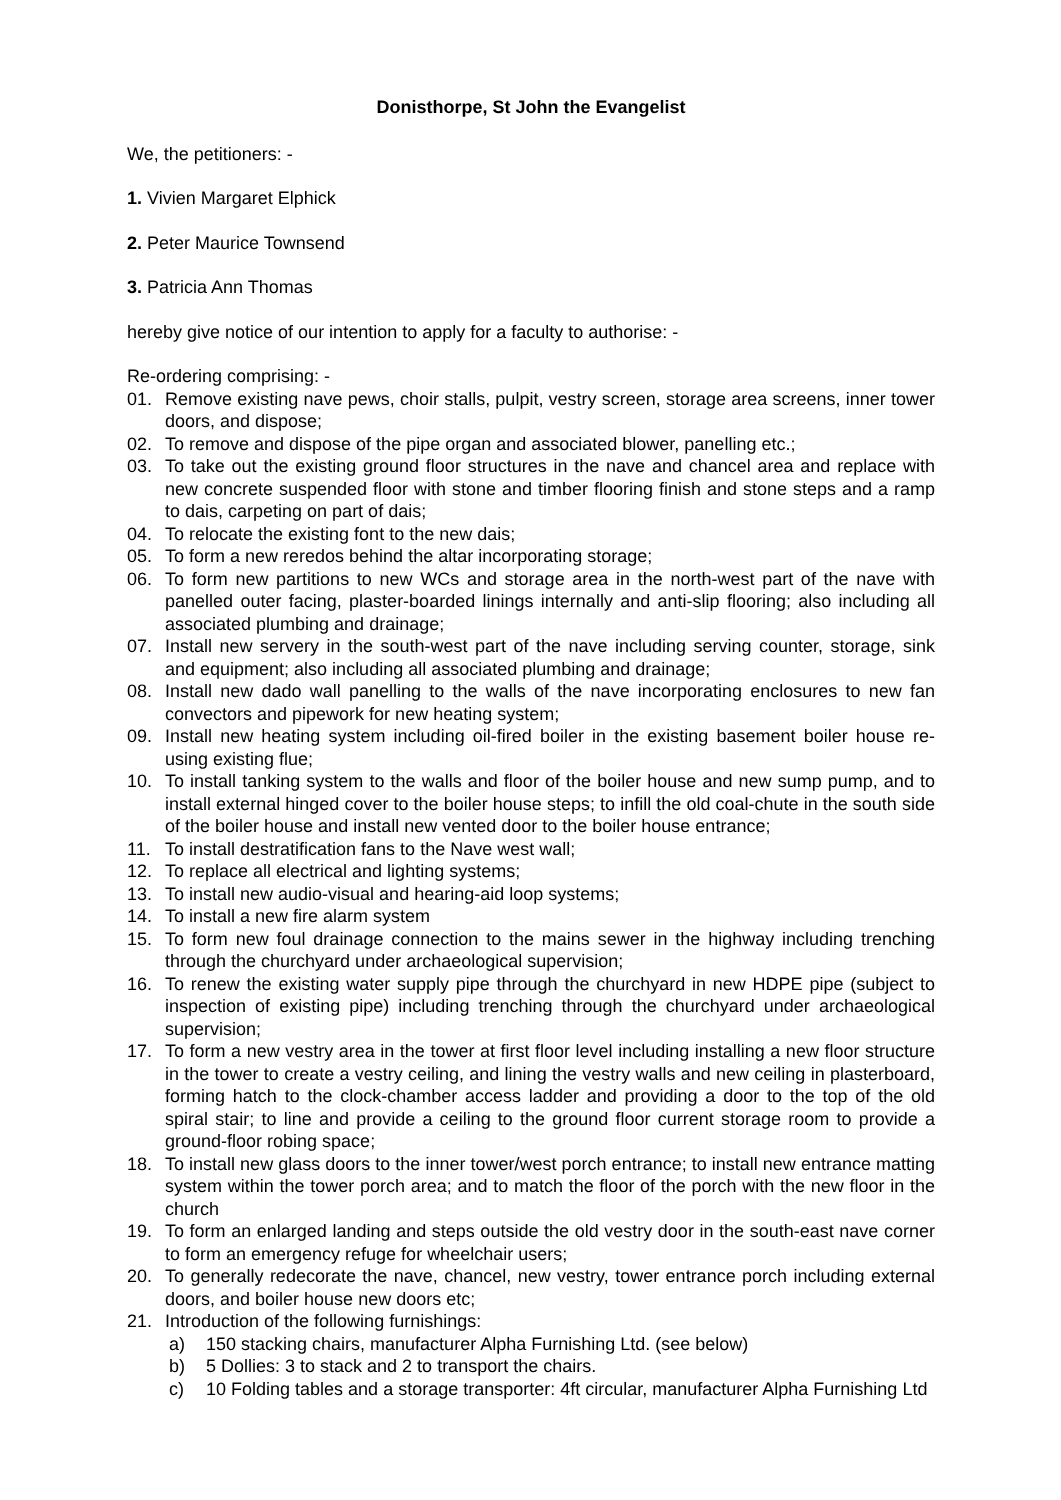Donisthorpe, St John the Evangelist
We, the petitioners: -
1. Vivien Margaret Elphick
2. Peter Maurice Townsend
3. Patricia Ann Thomas
hereby give notice of our intention to apply for a faculty to authorise: -
Re-ordering comprising: -
01. Remove existing nave pews, choir stalls, pulpit, vestry screen, storage area screens, inner tower doors, and dispose;
02. To remove and dispose of the pipe organ and associated blower, panelling etc.;
03. To take out the existing ground floor structures in the nave and chancel area and replace with new concrete suspended floor with stone and timber flooring finish and stone steps and a ramp to dais, carpeting on part of dais;
04. To relocate the existing font to the new dais;
05. To form a new reredos behind the altar incorporating storage;
06. To form new partitions to new WCs and storage area in the north-west part of the nave with panelled outer facing, plaster-boarded linings internally and anti-slip flooring; also including all associated plumbing and drainage;
07. Install new servery in the south-west part of the nave including serving counter, storage, sink and equipment; also including all associated plumbing and drainage;
08. Install new dado wall panelling to the walls of the nave incorporating enclosures to new fan convectors and pipework for new heating system;
09. Install new heating system including oil-fired boiler in the existing basement boiler house re-using existing flue;
10. To install tanking system to the walls and floor of the boiler house and new sump pump, and to install external hinged cover to the boiler house steps; to infill the old coal-chute in the south side of the boiler house and install new vented door to the boiler house entrance;
11. To install destratification fans to the Nave west wall;
12. To replace all electrical and lighting systems;
13. To install new audio-visual and hearing-aid loop systems;
14. To install a new fire alarm system
15. To form new foul drainage connection to the mains sewer in the highway including trenching through the churchyard under archaeological supervision;
16. To renew the existing water supply pipe through the churchyard in new HDPE pipe (subject to inspection of existing pipe) including trenching through the churchyard under archaeological supervision;
17. To form a new vestry area in the tower at first floor level including installing a new floor structure in the tower to create a vestry ceiling, and lining the vestry walls and new ceiling in plasterboard, forming hatch to the clock-chamber access ladder and providing a door to the top of the old spiral stair; to line and provide a ceiling to the ground floor current storage room to provide a ground-floor robing space;
18. To install new glass doors to the inner tower/west porch entrance; to install new entrance matting system within the tower porch area; and to match the floor of the porch with the new floor in the church
19. To form an enlarged landing and steps outside the old vestry door in the south-east nave corner to form an emergency refuge for wheelchair users;
20. To generally redecorate the nave, chancel, new vestry, tower entrance porch including external doors, and boiler house new doors etc;
21. Introduction of the following furnishings:
a) 150 stacking chairs, manufacturer Alpha Furnishing Ltd. (see below)
b) 5 Dollies: 3 to stack and 2 to transport the chairs.
c) 10 Folding tables and a storage transporter: 4ft circular, manufacturer Alpha Furnishing Ltd